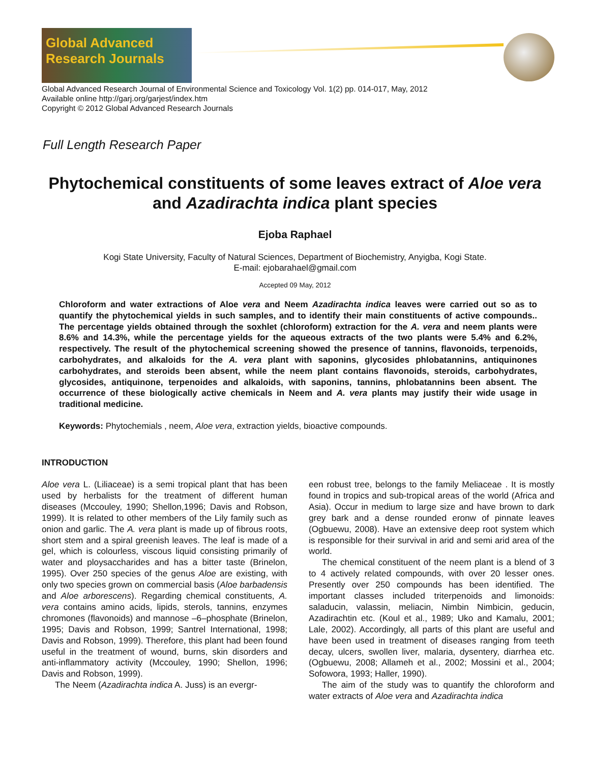Global Advanced Research Journals
Global Advanced Research Journal of Environmental Science and Toxicology Vol. 1(2) pp. 014-017, May, 2012
Available online http://garj.org/garjest/index.htm
Copyright © 2012 Global Advanced Research Journals
Full Length Research Paper
Phytochemical constituents of some leaves extract of Aloe vera and Azadirachta indica plant species
Ejoba Raphael
Kogi State University, Faculty of Natural Sciences, Department of Biochemistry, Anyigba, Kogi State.
E-mail: ejobarahael@gmail.com
Accepted 09 May, 2012
Chloroform and water extractions of Aloe vera and Neem Azadirachta indica leaves were carried out so as to quantify the phytochemical yields in such samples, and to identify their main constituents of active compounds.. The percentage yields obtained through the soxhlet (chloroform) extraction for the A. vera and neem plants were 8.6% and 14.3%, while the percentage yields for the aqueous extracts of the two plants were 5.4% and 6.2%, respectively. The result of the phytochemical screening showed the presence of tannins, flavonoids, terpenoids, carbohydrates, and alkaloids for the A. vera plant with saponins, glycosides phlobatannins, antiquinones carbohydrates, and steroids been absent, while the neem plant contains flavonoids, steroids, carbohydrates, glycosides, antiquinone, terpenoides and alkaloids, with saponins, tannins, phlobatannins been absent. The occurrence of these biologically active chemicals in Neem and A. vera plants may justify their wide usage in traditional medicine.
Keywords: Phytochemials , neem, Aloe vera, extraction yields, bioactive compounds.
INTRODUCTION
Aloe vera L. (Liliaceae) is a semi tropical plant that has been used by herbalists for the treatment of different human diseases (Mccouley, 1990; Shellon,1996; Davis and Robson, 1999). It is related to other members of the Lily family such as onion and garlic. The A. vera plant is made up of fibrous roots, short stem and a spiral greenish leaves. The leaf is made of a gel, which is colourless, viscous liquid consisting primarily of water and ploysaccharides and has a bitter taste (Brinelon, 1995). Over 250 species of the genus Aloe are existing, with only two species grown on commercial basis (Aloe barbadensis and Aloe arborescens). Regarding chemical constituents, A. vera contains amino acids, lipids, sterols, tannins, enzymes chromones (flavonoids) and mannose –6–phosphate (Brinelon, 1995; Davis and Robson, 1999; Santrel International, 1998; Davis and Robson, 1999). Therefore, this plant had been found useful in the treatment of wound, burns, skin disorders and anti-inflammatory activity (Mccouley, 1990; Shellon, 1996; Davis and Robson, 1999).
The Neem (Azadirachta indica A. Juss) is an evergr-
een robust tree, belongs to the family Meliaceae . It is mostly found in tropics and sub-tropical areas of the world (Africa and Asia). Occur in medium to large size and have brown to dark grey bark and a dense rounded eronw of pinnate leaves (Ogbuewu, 2008). Have an extensive deep root system which is responsible for their survival in arid and semi arid area of the world.
The chemical constituent of the neem plant is a blend of 3 to 4 actively related compounds, with over 20 lesser ones. Presently over 250 compounds has been identified. The important classes included triterpenoids and limonoids: saladucin, valassin, meliacin, Nimbin Nimbicin, geducin, Azadirachtin etc. (Koul et al., 1989; Uko and Kamalu, 2001; Lale, 2002). Accordingly, all parts of this plant are useful and have been used in treatment of diseases ranging from teeth decay, ulcers, swollen liver, malaria, dysentery, diarrhea etc. (Ogbuewu, 2008; Allameh et al., 2002; Mossini et al., 2004; Sofowora, 1993; Haller, 1990).
The aim of the study was to quantify the chloroform and water extracts of Aloe vera and Azadirachta indica